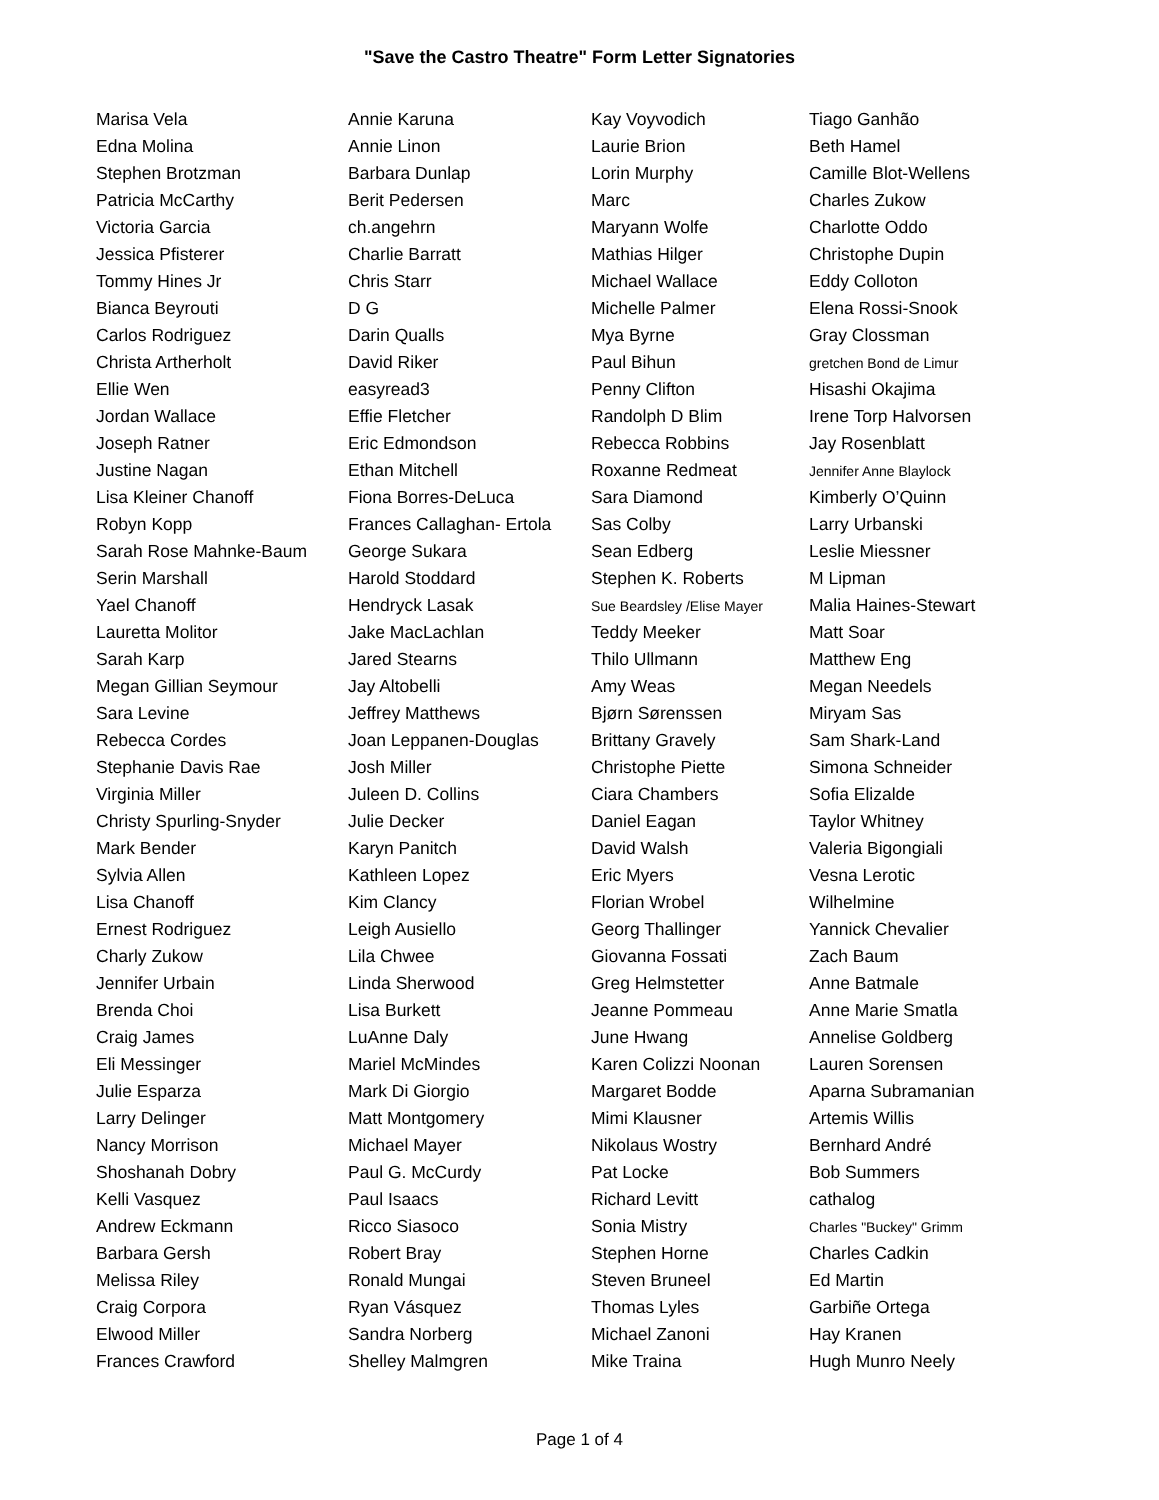"Save the Castro Theatre" Form Letter Signatories
| Marisa Vela | Annie Karuna | Kay Voyvodich | Tiago Ganhão |
| Edna Molina | Annie Linon | Laurie Brion | Beth Hamel |
| Stephen Brotzman | Barbara Dunlap | Lorin Murphy | Camille Blot-Wellens |
| Patricia McCarthy | Berit Pedersen | Marc | Charles Zukow |
| Victoria Garcia | ch.angehrn | Maryann Wolfe | Charlotte Oddo |
| Jessica Pfisterer | Charlie Barratt | Mathias Hilger | Christophe Dupin |
| Tommy Hines Jr | Chris Starr | Michael Wallace | Eddy Colloton |
| Bianca Beyrouti | D G | Michelle Palmer | Elena Rossi-Snook |
| Carlos Rodriguez | Darin Qualls | Mya Byrne | Gray Clossman |
| Christa Artherholt | David Riker | Paul Bihun | gretchen Bond de Limur |
| Ellie Wen | easyread3 | Penny Clifton | Hisashi Okajima |
| Jordan Wallace | Effie Fletcher | Randolph D Blim | Irene Torp Halvorsen |
| Joseph Ratner | Eric Edmondson | Rebecca Robbins | Jay Rosenblatt |
| Justine Nagan | Ethan Mitchell | Roxanne Redmeat | Jennifer Anne Blaylock |
| Lisa Kleiner Chanoff | Fiona Borres-DeLuca | Sara Diamond | Kimberly O’Quinn |
| Robyn Kopp | Frances Callaghan- Ertola | Sas Colby | Larry Urbanski |
| Sarah Rose Mahnke-Baum | George Sukara | Sean Edberg | Leslie Miessner |
| Serin Marshall | Harold Stoddard | Stephen K. Roberts | M Lipman |
| Yael Chanoff | Hendryck Lasak | Sue Beardsley /Elise Mayer | Malia Haines-Stewart |
| Lauretta Molitor | Jake MacLachlan | Teddy Meeker | Matt Soar |
| Sarah Karp | Jared Stearns | Thilo Ullmann | Matthew Eng |
| Megan Gillian Seymour | Jay Altobelli | Amy Weas | Megan Needels |
| Sara Levine | Jeffrey Matthews | Bjørn Sørenssen | Miryam Sas |
| Rebecca Cordes | Joan Leppanen-Douglas | Brittany Gravely | Sam Shark-Land |
| Stephanie Davis Rae | Josh Miller | Christophe Piette | Simona Schneider |
| Virginia Miller | Juleen D. Collins | Ciara Chambers | Sofia Elizalde |
| Christy Spurling-Snyder | Julie Decker | Daniel Eagan | Taylor Whitney |
| Mark Bender | Karyn Panitch | David Walsh | Valeria Bigongiali |
| Sylvia Allen | Kathleen Lopez | Eric Myers | Vesna Lerotic |
| Lisa Chanoff | Kim Clancy | Florian Wrobel | Wilhelmine |
| Ernest Rodriguez | Leigh Ausiello | Georg Thallinger | Yannick Chevalier |
| Charly Zukow | Lila Chwee | Giovanna Fossati | Zach Baum |
| Jennifer Urbain | Linda Sherwood | Greg Helmstetter | Anne Batmale |
| Brenda Choi | Lisa Burkett | Jeanne Pommeau | Anne Marie Smatla |
| Craig James | LuAnne Daly | June Hwang | Annelise Goldberg |
| Eli Messinger | Mariel McMindes | Karen Colizzi Noonan | Lauren Sorensen |
| Julie Esparza | Mark Di Giorgio | Margaret Bodde | Aparna Subramanian |
| Larry Delinger | Matt Montgomery | Mimi Klausner | Artemis Willis |
| Nancy Morrison | Michael Mayer | Nikolaus Wostry | Bernhard André |
| Shoshanah Dobry | Paul G. McCurdy | Pat Locke | Bob Summers |
| Kelli Vasquez | Paul Isaacs | Richard Levitt | cathalog |
| Andrew Eckmann | Ricco Siasoco | Sonia Mistry | Charles "Buckey" Grimm |
| Barbara Gersh | Robert Bray | Stephen Horne | Charles Cadkin |
| Melissa Riley | Ronald Mungai | Steven Bruneel | Ed Martin |
| Craig Corpora | Ryan Vásquez | Thomas Lyles | Garbiñe Ortega |
| Elwood Miller | Sandra Norberg | Michael Zanoni | Hay Kranen |
| Frances Crawford | Shelley Malmgren | Mike Traina | Hugh Munro Neely |
Page 1 of 4